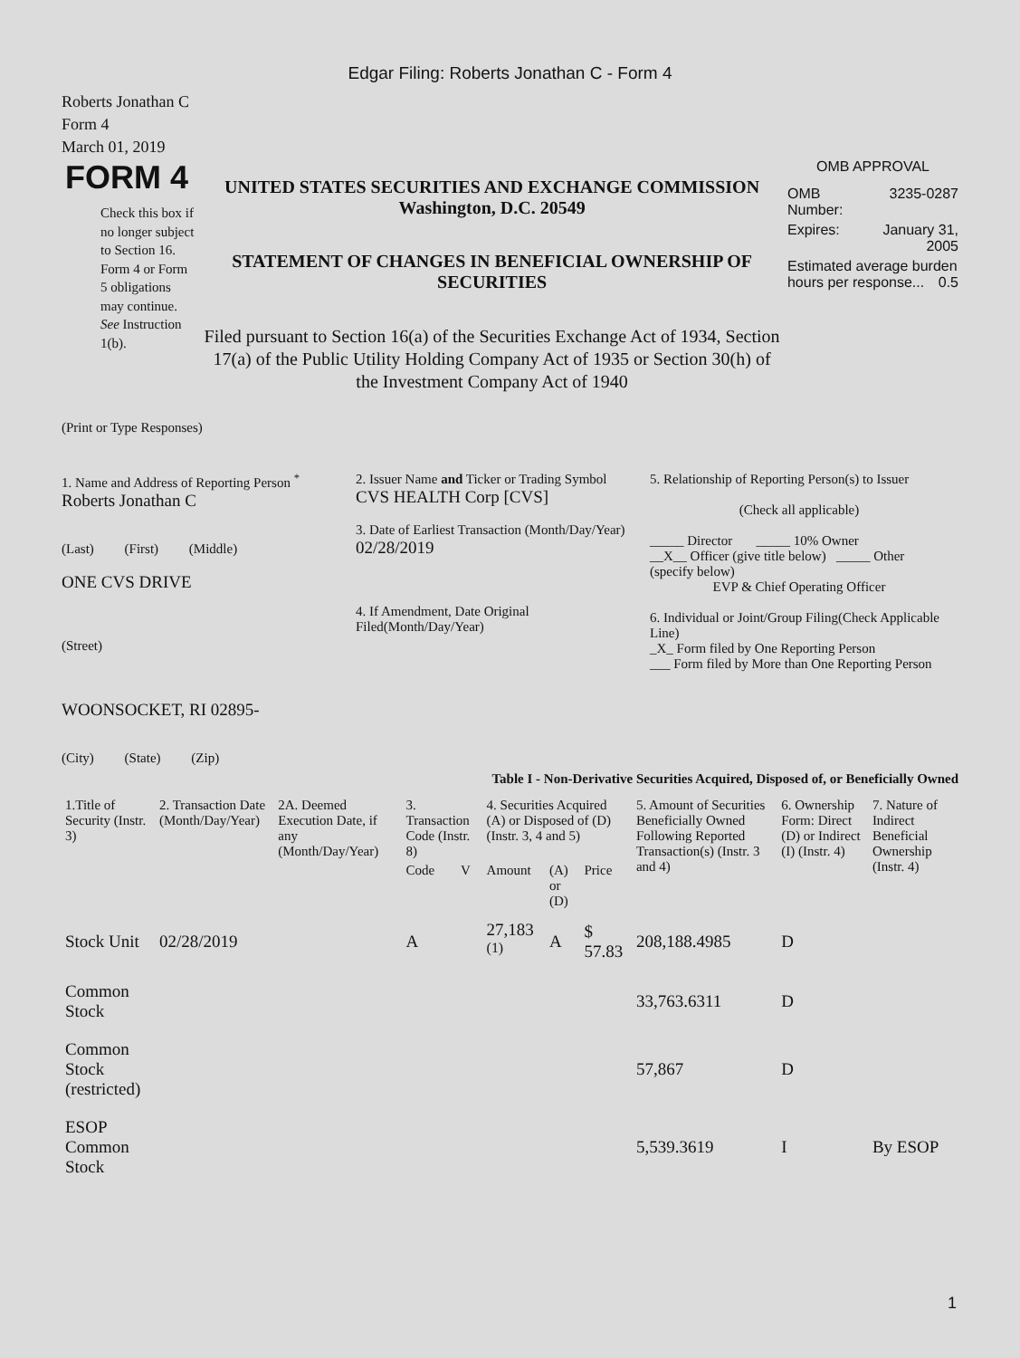Edgar Filing: Roberts Jonathan C - Form 4
Roberts Jonathan C
Form 4
March 01, 2019
FORM 4
Check this box if no longer subject to Section 16. Form 4 or Form 5 obligations may continue. See Instruction 1(b).
UNITED STATES SECURITIES AND EXCHANGE COMMISSION
Washington, D.C. 20549
STATEMENT OF CHANGES IN BENEFICIAL OWNERSHIP OF SECURITIES
Filed pursuant to Section 16(a) of the Securities Exchange Act of 1934, Section 17(a) of the Public Utility Holding Company Act of 1935 or Section 30(h) of the Investment Company Act of 1940
OMB APPROVAL
| OMB Number: | 3235-0287 |
| Expires: | January 31, 2005 |
| Estimated average burden hours per response... 0.5 | |
(Print or Type Responses)
1. Name and Address of Reporting Person <sup>*</sup>
Roberts Jonathan C
(Last) (First) (Middle)
ONE CVS DRIVE
(Street)
WOONSOCKET, RI 02895-
(City) (State) (Zip)
2. Issuer Name and Ticker or Trading Symbol
CVS HEALTH Corp [CVS]
3. Date of Earliest Transaction (Month/Day/Year)
02/28/2019
4. If Amendment, Date Original Filed(Month/Day/Year)
5. Relationship of Reporting Person(s) to Issuer
(Check all applicable)
_____ Director _____ 10% Owner
__X__ Officer (give title below) _____ Other (specify below)
EVP & Chief Operating Officer
6. Individual or Joint/Group Filing(Check Applicable Line)
_X_ Form filed by One Reporting Person
___ Form filed by More than One Reporting Person
Table I - Non-Derivative Securities Acquired, Disposed of, or Beneficially Owned
| 1.Title of Security (Instr. 3) | 2. Transaction Date (Month/Day/Year) | 2A. Deemed Execution Date, if any (Month/Day/Year) | 3. Transaction Code (Instr. 8) | | 4. Securities Acquired (A) or Disposed of (D) (Instr. 3, 4 and 5) | | | 5. Amount of Securities Beneficially Owned Following Reported Transaction(s) (Instr. 3 and 4) | 6. Ownership Form: Direct (D) or Indirect (I) (Instr. 4) | 7. Nature of Indirect Beneficial Ownership (Instr. 4) |
| --- | --- | --- | --- | --- | --- | --- | --- | --- | --- | --- |
| | | | Code | V | Amount | (A) or (D) | Price | | | |
| Stock Unit | 02/28/2019 | | A | | 27,183 <sup>(1)</sup> | A | $ 57.83 | 208,188.4985 | D | |
| Common Stock | | | | | | | | 33,763.6311 | D | |
| Common Stock (restricted) | | | | | | | | 57,867 | D | |
| ESOP Common Stock | | | | | | | | 5,539.3619 | I | By ESOP |
1